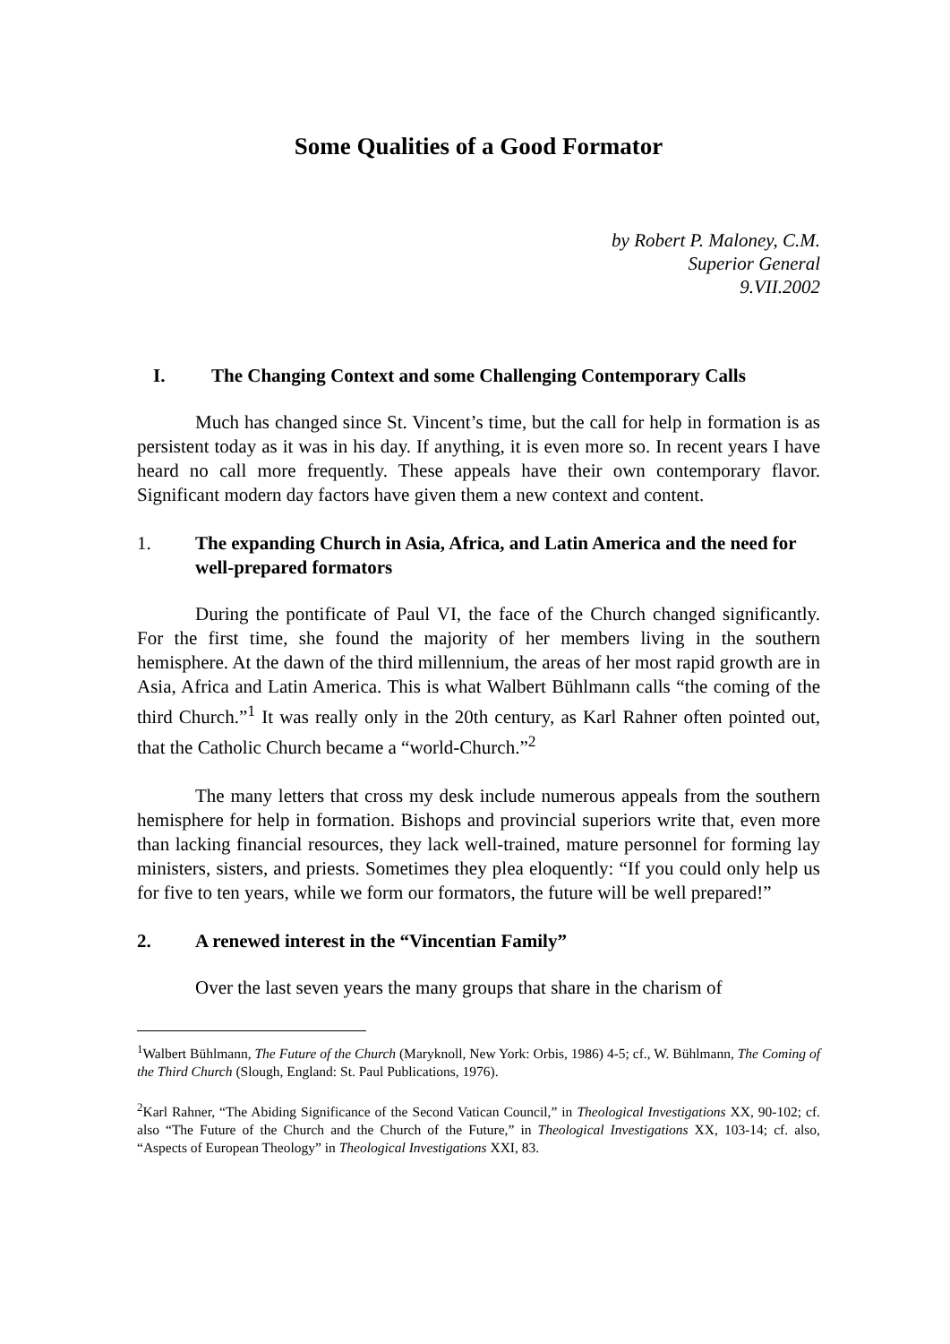Some Qualities of a Good Formator
by Robert P. Maloney, C.M.
Superior General
9.VII.2002
I. The Changing Context and some Challenging Contemporary Calls
Much has changed since St. Vincent’s time, but the call for help in formation is as persistent today as it was in his day. If anything, it is even more so. In recent years I have heard no call more frequently. These appeals have their own contemporary flavor. Significant modern day factors have given them a new context and content.
1. The expanding Church in Asia, Africa, and Latin America and the need for well-prepared formators
During the pontificate of Paul VI, the face of the Church changed significantly. For the first time, she found the majority of her members living in the southern hemisphere. At the dawn of the third millennium, the areas of her most rapid growth are in Asia, Africa and Latin America. This is what Walbert Bühlmann calls “the coming of the third Church.”<sup>1</sup> It was really only in the 20th century, as Karl Rahner often pointed out, that the Catholic Church became a “world-Church.”<sup>2</sup>
The many letters that cross my desk include numerous appeals from the southern hemisphere for help in formation. Bishops and provincial superiors write that, even more than lacking financial resources, they lack well-trained, mature personnel for forming lay ministers, sisters, and priests. Sometimes they plea eloquently: “If you could only help us for five to ten years, while we form our formators, the future will be well prepared!”
2. A renewed interest in the “Vincentian Family”
Over the last seven years the many groups that share in the charism of
<sup>1</sup> Walbert Bühlmann, The Future of the Church (Maryknoll, New York: Orbis, 1986) 4-5; cf., W. Bühlmann, The Coming of the Third Church (Slough, England: St. Paul Publications, 1976).
<sup>2</sup> Karl Rahner, “The Abiding Significance of the Second Vatican Council,” in Theological Investigations XX, 90-102; cf. also “The Future of the Church and the Church of the Future,” in Theological Investigations XX, 103-14; cf. also, “Aspects of European Theology” in Theological Investigations XXI, 83.